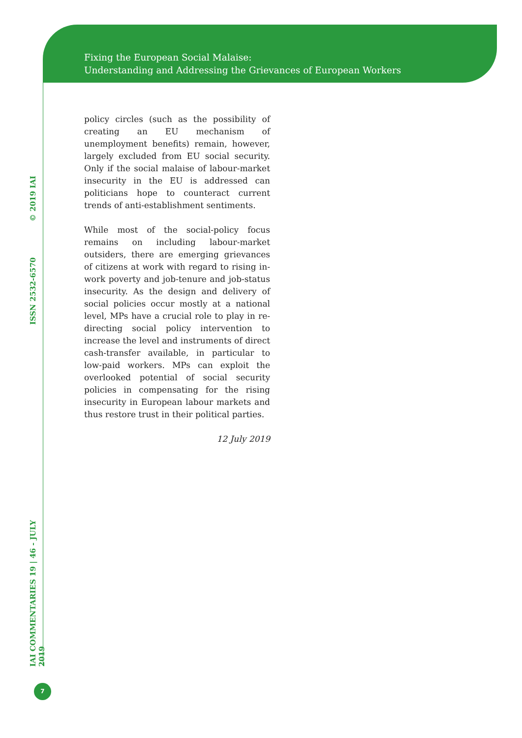Fixing the European Social Malaise:
Understanding and Addressing the Grievances of European Workers
policy circles (such as the possibility of creating an EU mechanism of unemployment benefits) remain, however, largely excluded from EU social security. Only if the social malaise of labour-market insecurity in the EU is addressed can politicians hope to counteract current trends of anti-establishment sentiments.
While most of the social-policy focus remains on including labour-market outsiders, there are emerging grievances of citizens at work with regard to rising in-work poverty and job-tenure and job-status insecurity. As the design and delivery of social policies occur mostly at a national level, MPs have a crucial role to play in re-directing social policy intervention to increase the level and instruments of direct cash-transfer available, in particular to low-paid workers. MPs can exploit the overlooked potential of social security policies in compensating for the rising insecurity in European labour markets and thus restore trust in their political parties.
12 July 2019
IAI COMMENTARIES 19 | 46 - JULY 2019
ISSN 2532-6570
© 2019 IAI
7